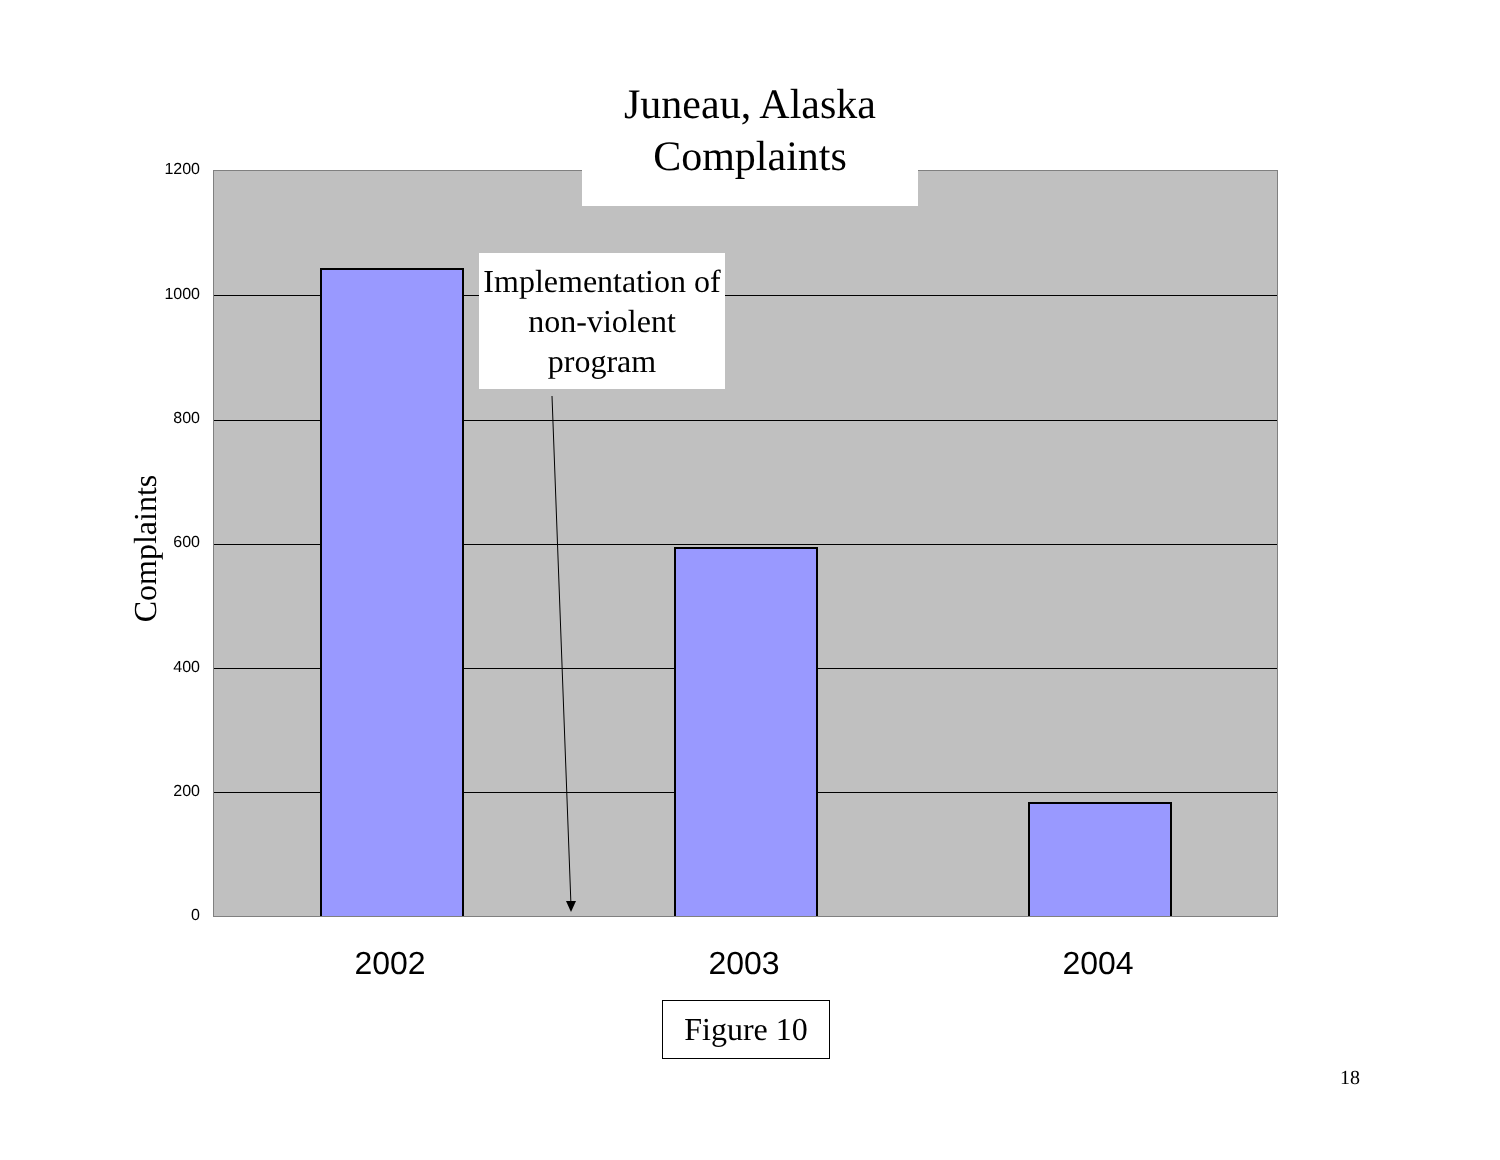Juneau, Alaska
Complaints
1200
1000
800
600
400
200
0
Complaints
Implementation of non-violent program
2002 2003 2004
Figure 10
18